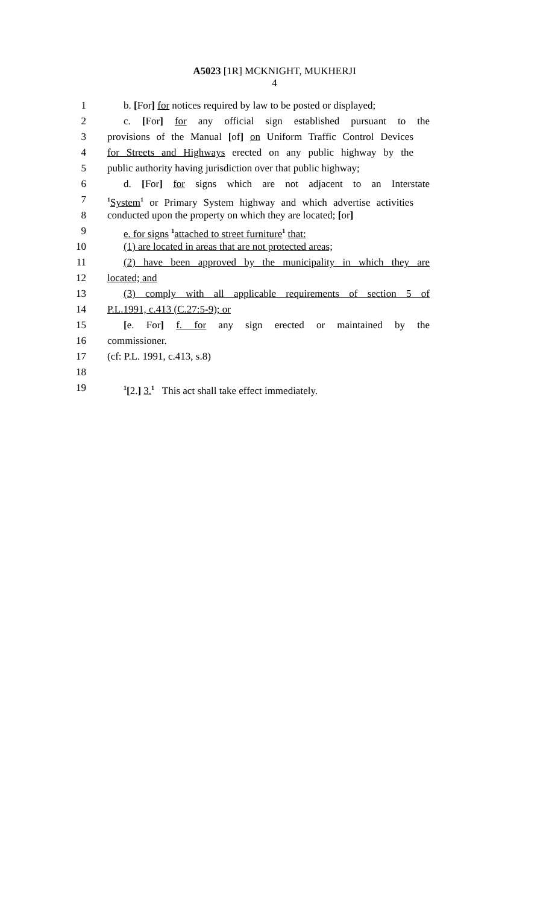A5023 [1R] MCKNIGHT, MUKHERJI
4
1 b. [For] for notices required by law to be posted or displayed;
2 c. [For] for any official sign established pursuant to the
3 provisions of the Manual [of] on Uniform Traffic Control Devices
4 for Streets and Highways erected on any public highway by the
5 public authority having jurisdiction over that public highway;
6 d. [For] for signs which are not adjacent to an Interstate
7
<sup>1</sup> System<sup>1</sup> or Primary System highway and which advertise activities
8 conducted upon the property on which they are located; [or]
9 e. for signs <sup>1</sup>attached to street furniture<sup>1</sup> that:
10 (1) are located in areas that are not protected areas;
11 (2) have been approved by the municipality in which they are
12 located; and
13 (3) comply with all applicable requirements of section 5 of
14 P.L.1991, c.413 (C.27:5-9); or
15 [e. For] f. for any sign erected or maintained by the
16 commissioner.
17 (cf: P.L. 1991, c.413, s.8)
18
19
<sup>1</sup> [2.] 3.<sup>1</sup> This act shall take effect immediately.